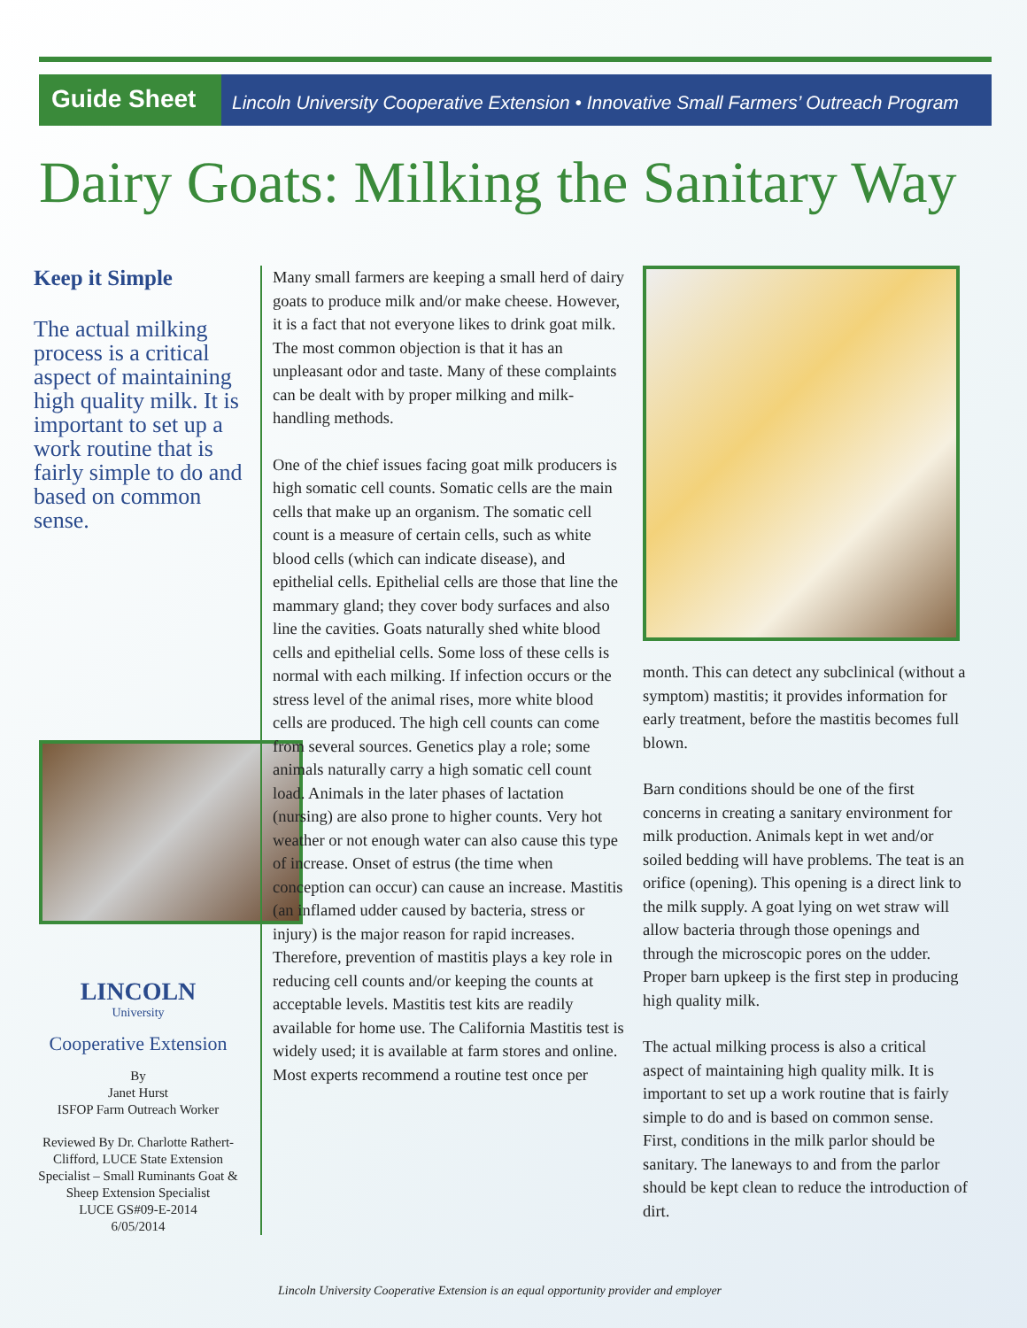Guide Sheet
Lincoln University Cooperative Extension • Innovative Small Farmers’ Outreach Program
Dairy Goats: Milking the Sanitary Way
Keep it Simple
The actual milking process is a critical aspect of maintaining high quality milk. It is important to set up a work routine that is fairly simple to do and based on common sense.
LINCOLN
University
Cooperative Extension
By
Janet Hurst
ISFOP Farm Outreach Worker
Reviewed By Dr. Charlotte Rathert-Clifford, LUCE State Extension Specialist – Small Ruminants Goat & Sheep Extension Specialist
LUCE GS#09-E-2014
6/05/2014
Many small farmers are keeping a small herd of dairy goats to produce milk and/or make cheese. However, it is a fact that not everyone likes to drink goat milk. The most common objection is that it has an unpleasant odor and taste. Many of these complaints can be dealt with by proper milking and milk-handling methods.
One of the chief issues facing goat milk producers is high somatic cell counts. Somatic cells are the main cells that make up an organism. The somatic cell count is a measure of certain cells, such as white blood cells (which can indicate disease), and epithelial cells. Epithelial cells are those that line the mammary gland; they cover body surfaces and also line the cavities. Goats naturally shed white blood cells and epithelial cells. Some loss of these cells is normal with each milking. If infection occurs or the stress level of the animal rises, more white blood cells are produced. The high cell counts can come from several sources. Genetics play a role; some animals naturally carry a high somatic cell count load. Animals in the later phases of lactation (nursing) are also prone to higher counts. Very hot weather or not enough water can also cause this type of increase. Onset of estrus (the time when conception can occur) can cause an increase. Mastitis (an inflamed udder caused by bacteria, stress or injury) is the major reason for rapid increases. Therefore, prevention of mastitis plays a key role in reducing cell counts and/or keeping the counts at acceptable levels. Mastitis test kits are readily available for home use. The California Mastitis test is widely used; it is available at farm stores and online. Most experts recommend a routine test once per
month. This can detect any subclinical (without a symptom) mastitis; it provides information for early treatment, before the mastitis becomes full blown.
Barn conditions should be one of the first concerns in creating a sanitary environment for milk production. Animals kept in wet and/or soiled bedding will have problems. The teat is an orifice (opening). This opening is a direct link to the milk supply. A goat lying on wet straw will allow bacteria through those openings and through the microscopic pores on the udder. Proper barn upkeep is the first step in producing high quality milk.
The actual milking process is also a critical aspect of maintaining high quality milk. It is important to set up a work routine that is fairly simple to do and is based on common sense. First, conditions in the milk parlor should be sanitary. The laneways to and from the parlor should be kept clean to reduce the introduction of dirt.
Lincoln University Cooperative Extension is an equal opportunity provider and employer